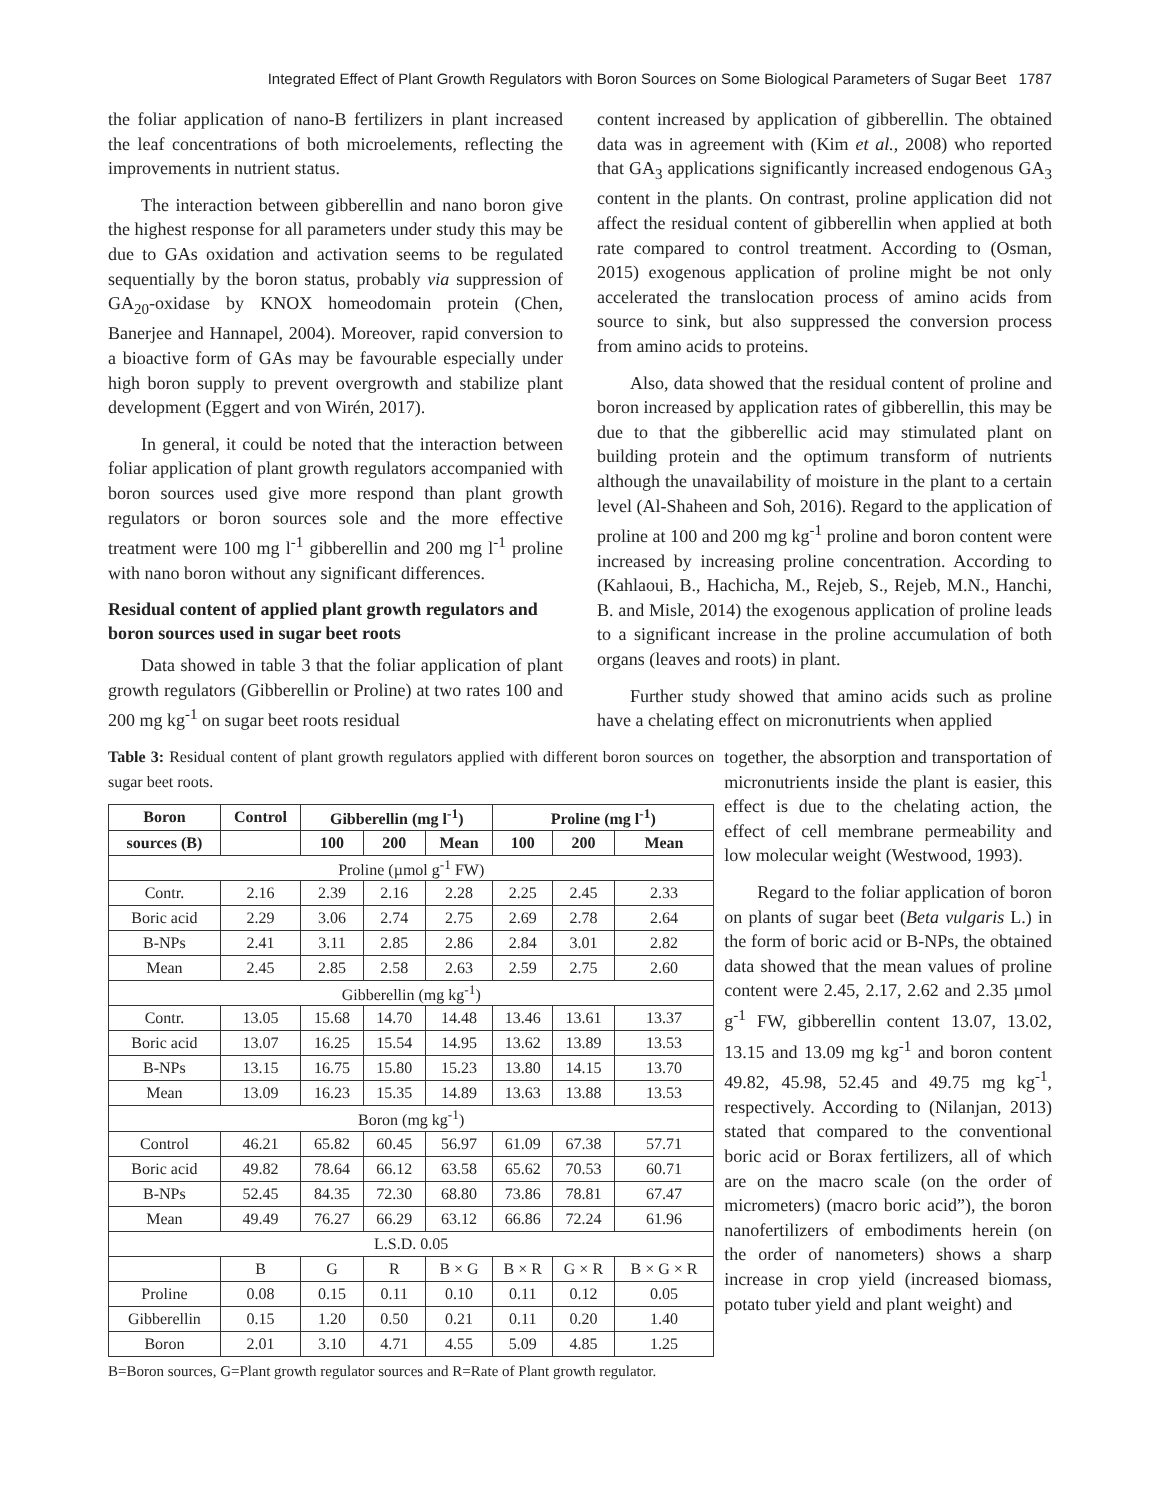Integrated Effect of Plant Growth Regulators with Boron Sources on Some Biological Parameters of Sugar Beet 1787
the foliar application of nano-B fertilizers in plant increased the leaf concentrations of both microelements, reflecting the improvements in nutrient status.
The interaction between gibberellin and nano boron give the highest response for all parameters under study this may be due to GAs oxidation and activation seems to be regulated sequentially by the boron status, probably via suppression of GA<sub>20</sub>-oxidase by KNOX homeodomain protein (Chen, Banerjee and Hannapel, 2004). Moreover, rapid conversion to a bioactive form of GAs may be favourable especially under high boron supply to prevent overgrowth and stabilize plant development (Eggert and von Wirén, 2017).
In general, it could be noted that the interaction between foliar application of plant growth regulators accompanied with boron sources used give more respond than plant growth regulators or boron sources sole and the more effective treatment were 100 mg l<sup>-1</sup> gibberellin and 200 mg l<sup>-1</sup> proline with nano boron without any significant differences.
Residual content of applied plant growth regulators and boron sources used in sugar beet roots
Data showed in table 3 that the foliar application of plant growth regulators (Gibberellin or Proline) at two rates 100 and 200 mg kg<sup>-1</sup> on sugar beet roots residual
content increased by application of gibberellin. The obtained data was in agreement with (Kim et al., 2008) who reported that GA<sub>3</sub> applications significantly increased endogenous GA<sub>3</sub> content in the plants. On contrast, proline application did not affect the residual content of gibberellin when applied at both rate compared to control treatment. According to (Osman, 2015) exogenous application of proline might be not only accelerated the translocation process of amino acids from source to sink, but also suppressed the conversion process from amino acids to proteins.
Also, data showed that the residual content of proline and boron increased by application rates of gibberellin, this may be due to that the gibberellic acid may stimulated plant on building protein and the optimum transform of nutrients although the unavailability of moisture in the plant to a certain level (Al-Shaheen and Soh, 2016). Regard to the application of proline at 100 and 200 mg kg<sup>-1</sup> proline and boron content were increased by increasing proline concentration. According to (Kahlaoui, B., Hachicha, M., Rejeb, S., Rejeb, M.N., Hanchi, B. and Misle, 2014) the exogenous application of proline leads to a significant increase in the proline accumulation of both organs (leaves and roots) in plant.
Further study showed that amino acids such as proline have a chelating effect on micronutrients when applied
Table 3: Residual content of plant growth regulators applied with different boron sources on sugar beet roots.
| Boron | Control | Gibberellin (mg l<sup>-1</sup>) | | | Proline (mg l<sup>-1</sup>) | | |
| --- | --- | --- | --- | --- | --- | --- | --- |
| sources (B) | | 100 | 200 | Mean | 100 | 200 | Mean |
| Proline (µmol g<sup>-1</sup> FW) | | | | | | | |
| Contr. | 2.16 | 2.39 | 2.16 | 2.28 | 2.25 | 2.45 | 2.33 |
| Boric acid | 2.29 | 3.06 | 2.74 | 2.75 | 2.69 | 2.78 | 2.64 |
| B-NPs | 2.41 | 3.11 | 2.85 | 2.86 | 2.84 | 3.01 | 2.82 |
| Mean | 2.45 | 2.85 | 2.58 | 2.63 | 2.59 | 2.75 | 2.60 |
| Gibberellin (mg kg<sup>-1</sup>) | | | | | | | |
| Contr. | 13.05 | 15.68 | 14.70 | 14.48 | 13.46 | 13.61 | 13.37 |
| Boric acid | 13.07 | 16.25 | 15.54 | 14.95 | 13.62 | 13.89 | 13.53 |
| B-NPs | 13.15 | 16.75 | 15.80 | 15.23 | 13.80 | 14.15 | 13.70 |
| Mean | 13.09 | 16.23 | 15.35 | 14.89 | 13.63 | 13.88 | 13.53 |
| Boron (mg kg<sup>-1</sup>) | | | | | | | |
| Control | 46.21 | 65.82 | 60.45 | 56.97 | 61.09 | 67.38 | 57.71 |
| Boric acid | 49.82 | 78.64 | 66.12 | 63.58 | 65.62 | 70.53 | 60.71 |
| B-NPs | 52.45 | 84.35 | 72.30 | 68.80 | 73.86 | 78.81 | 67.47 |
| Mean | 49.49 | 76.27 | 66.29 | 63.12 | 66.86 | 72.24 | 61.96 |
| L.S.D. 0.05 | | | | | | | |
| | B | G | R | B × G | B × R | G × R | B × G × R |
| Proline | 0.08 | 0.15 | 0.11 | 0.10 | 0.11 | 0.12 | 0.05 |
| Gibberellin | 0.15 | 1.20 | 0.50 | 0.21 | 0.11 | 0.20 | 1.40 |
| Boron | 2.01 | 3.10 | 4.71 | 4.55 | 5.09 | 4.85 | 1.25 |
B=Boron sources, G=Plant growth regulator sources and R=Rate of Plant growth regulator.
together, the absorption and transportation of micronutrients inside the plant is easier, this effect is due to the chelating action, the effect of cell membrane permeability and low molecular weight (Westwood, 1993).
Regard to the foliar application of boron on plants of sugar beet (Beta vulgaris L.) in the form of boric acid or B-NPs, the obtained data showed that the mean values of proline content were 2.45, 2.17, 2.62 and 2.35 µmol g<sup>-1</sup> FW, gibberellin content 13.07, 13.02, 13.15 and 13.09 mg kg<sup>-1</sup> and boron content 49.82, 45.98, 52.45 and 49.75 mg kg<sup>-1</sup>, respectively. According to (Nilanjan, 2013) stated that compared to the conventional boric acid or Borax fertilizers, all of which are on the macro scale (on the order of micrometers) (macro boric acid”), the boron nanofertilizers of embodiments herein (on the order of nanometers) shows a sharp increase in crop yield (increased biomass, potato tuber yield and plant weight) and